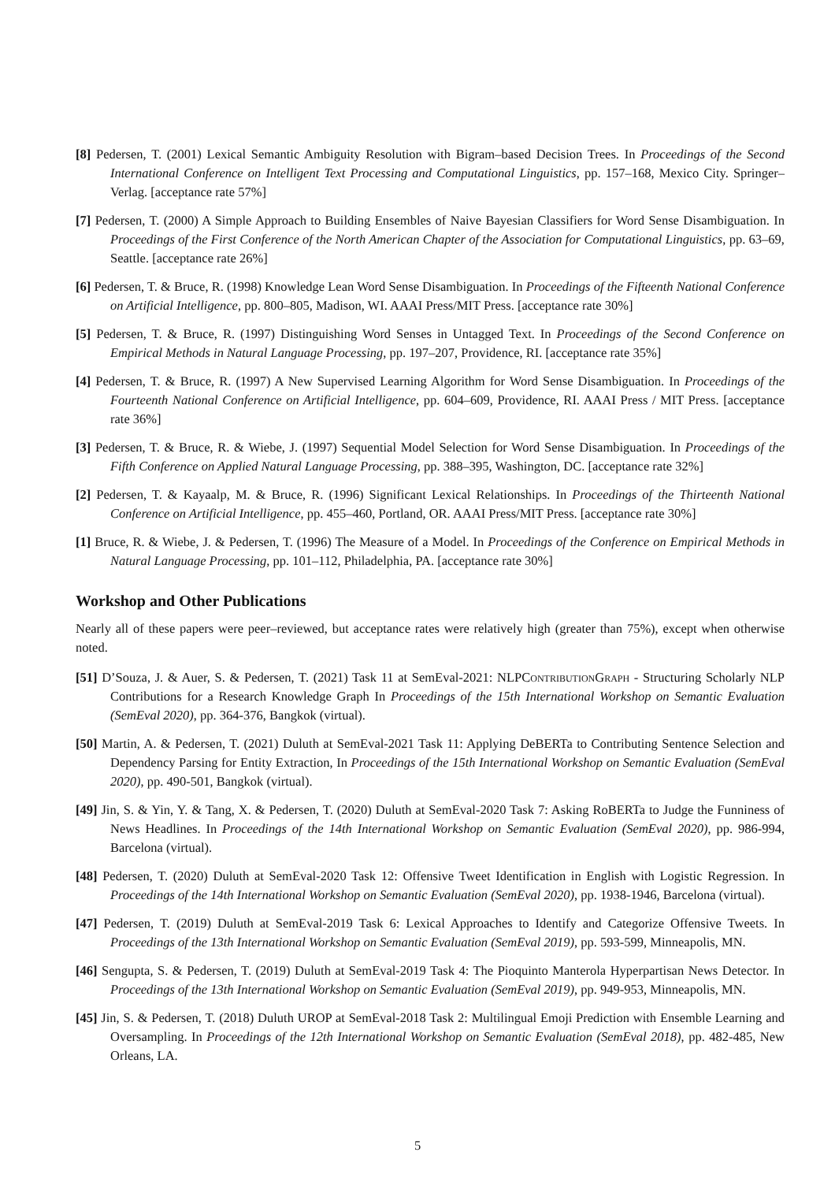[8] Pedersen, T. (2001) Lexical Semantic Ambiguity Resolution with Bigram–based Decision Trees. In Proceedings of the Second International Conference on Intelligent Text Processing and Computational Linguistics, pp. 157–168, Mexico City. Springer–Verlag. [acceptance rate 57%]
[7] Pedersen, T. (2000) A Simple Approach to Building Ensembles of Naive Bayesian Classifiers for Word Sense Disambiguation. In Proceedings of the First Conference of the North American Chapter of the Association for Computational Linguistics, pp. 63–69, Seattle. [acceptance rate 26%]
[6] Pedersen, T. & Bruce, R. (1998) Knowledge Lean Word Sense Disambiguation. In Proceedings of the Fifteenth National Conference on Artificial Intelligence, pp. 800–805, Madison, WI. AAAI Press/MIT Press. [acceptance rate 30%]
[5] Pedersen, T. & Bruce, R. (1997) Distinguishing Word Senses in Untagged Text. In Proceedings of the Second Conference on Empirical Methods in Natural Language Processing, pp. 197–207, Providence, RI. [acceptance rate 35%]
[4] Pedersen, T. & Bruce, R. (1997) A New Supervised Learning Algorithm for Word Sense Disambiguation. In Proceedings of the Fourteenth National Conference on Artificial Intelligence, pp. 604–609, Providence, RI. AAAI Press / MIT Press. [acceptance rate 36%]
[3] Pedersen, T. & Bruce, R. & Wiebe, J. (1997) Sequential Model Selection for Word Sense Disambiguation. In Proceedings of the Fifth Conference on Applied Natural Language Processing, pp. 388–395, Washington, DC. [acceptance rate 32%]
[2] Pedersen, T. & Kayaalp, M. & Bruce, R. (1996) Significant Lexical Relationships. In Proceedings of the Thirteenth National Conference on Artificial Intelligence, pp. 455–460, Portland, OR. AAAI Press/MIT Press. [acceptance rate 30%]
[1] Bruce, R. & Wiebe, J. & Pedersen, T. (1996) The Measure of a Model. In Proceedings of the Conference on Empirical Methods in Natural Language Processing, pp. 101–112, Philadelphia, PA. [acceptance rate 30%]
Workshop and Other Publications
Nearly all of these papers were peer–reviewed, but acceptance rates were relatively high (greater than 75%), except when otherwise noted.
[51] D’Souza, J. & Auer, S. & Pedersen, T. (2021) Task 11 at SemEval-2021: NLPContribution Graph - Structuring Scholarly NLP Contributions for a Research Knowledge Graph In Proceedings of the 15th International Workshop on Semantic Evaluation (SemEval 2020), pp. 364-376, Bangkok (virtual).
[50] Martin, A. & Pedersen, T. (2021) Duluth at SemEval-2021 Task 11: Applying DeBERTa to Contributing Sentence Selection and Dependency Parsing for Entity Extraction, In Proceedings of the 15th International Workshop on Semantic Evaluation (SemEval 2020), pp. 490-501, Bangkok (virtual).
[49] Jin, S. & Yin, Y. & Tang, X. & Pedersen, T. (2020) Duluth at SemEval-2020 Task 7: Asking RoBERTa to Judge the Funniness of News Headlines. In Proceedings of the 14th International Workshop on Semantic Evaluation (SemEval 2020), pp. 986-994, Barcelona (virtual).
[48] Pedersen, T. (2020) Duluth at SemEval-2020 Task 12: Offensive Tweet Identification in English with Logistic Regression. In Proceedings of the 14th International Workshop on Semantic Evaluation (SemEval 2020), pp. 1938-1946, Barcelona (virtual).
[47] Pedersen, T. (2019) Duluth at SemEval-2019 Task 6: Lexical Approaches to Identify and Categorize Offensive Tweets. In Proceedings of the 13th International Workshop on Semantic Evaluation (SemEval 2019), pp. 593-599, Minneapolis, MN.
[46] Sengupta, S. & Pedersen, T. (2019) Duluth at SemEval-2019 Task 4: The Pioquinto Manterola Hyperpartisan News Detector. In Proceedings of the 13th International Workshop on Semantic Evaluation (SemEval 2019), pp. 949-953, Minneapolis, MN.
[45] Jin, S. & Pedersen, T. (2018) Duluth UROP at SemEval-2018 Task 2: Multilingual Emoji Prediction with Ensemble Learning and Oversampling. In Proceedings of the 12th International Workshop on Semantic Evaluation (SemEval 2018), pp. 482-485, New Orleans, LA.
5